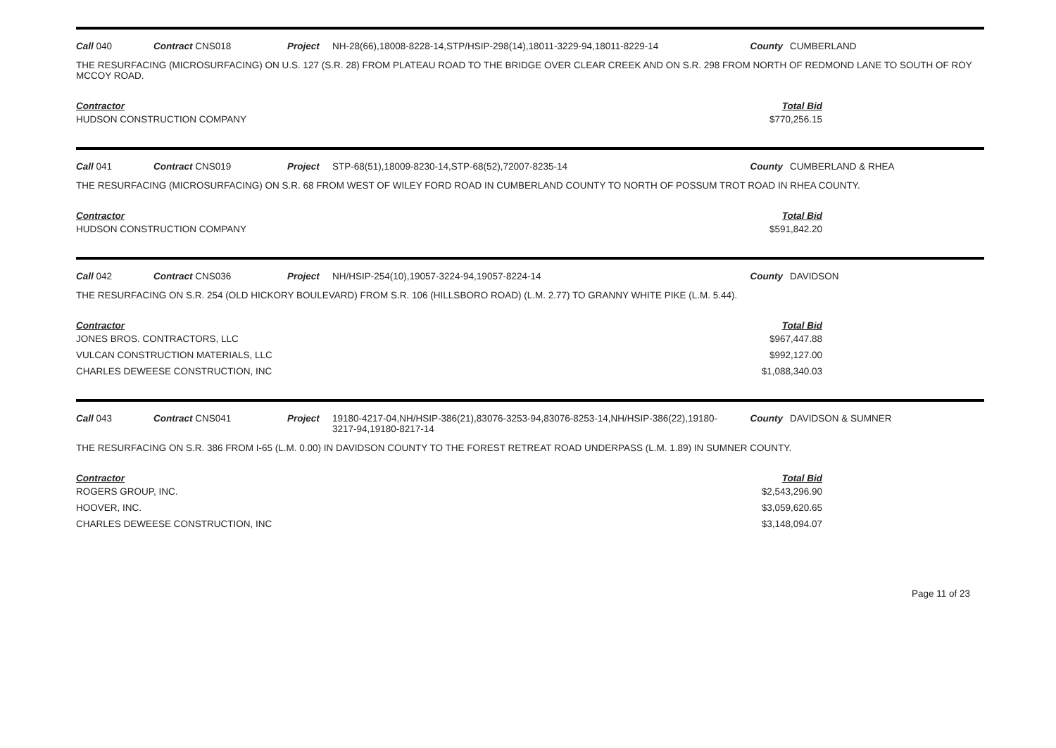Call 040 Contract CNS018 Project NH-28(66),18008-8228-14,STP/HSIP-298(14),18011-3229-94,18011-8229-14 County CUMBERLAND
THE RESURFACING (MICROSURFACING) ON U.S. 127 (S.R. 28) FROM PLATEAU ROAD TO THE BRIDGE OVER CLEAR CREEK AND ON S.R. 298 FROM NORTH OF REDMOND LANE TO SOUTH OF ROY MCCOY ROAD.
| Contractor | Total Bid | |
| --- | --- | --- |
| HUDSON CONSTRUCTION COMPANY | $770,256.15 | |
Call 041 Contract CNS019 Project STP-68(51),18009-8230-14,STP-68(52),72007-8235-14 County CUMBERLAND & RHEA
THE RESURFACING (MICROSURFACING) ON S.R. 68 FROM WEST OF WILEY FORD ROAD IN CUMBERLAND COUNTY TO NORTH OF POSSUM TROT ROAD IN RHEA COUNTY.
| Contractor | Total Bid | |
| --- | --- | --- |
| HUDSON CONSTRUCTION COMPANY | $591,842.20 | |
Call 042 Contract CNS036 Project NH/HSIP-254(10),19057-3224-94,19057-8224-14 County DAVIDSON
THE RESURFACING ON S.R. 254 (OLD HICKORY BOULEVARD) FROM S.R. 106 (HILLSBORO ROAD) (L.M. 2.77) TO GRANNY WHITE PIKE (L.M. 5.44).
| Contractor | Total Bid | |
| --- | --- | --- |
| JONES BROS. CONTRACTORS, LLC | $967,447.88 | |
| VULCAN CONSTRUCTION MATERIALS, LLC | $992,127.00 | |
| CHARLES DEWEESE CONSTRUCTION, INC | $1,088,340.03 | |
Call 043 Contract CNS041 Project 19180-4217-04,NH/HSIP-386(21),83076-3253-94,83076-8253-14,NH/HSIP-386(22),19180-3217-94,19180-8217-14 County DAVIDSON & SUMNER
THE RESURFACING ON S.R. 386 FROM I-65 (L.M. 0.00) IN DAVIDSON COUNTY TO THE FOREST RETREAT ROAD UNDERPASS (L.M. 1.89) IN SUMNER COUNTY.
| Contractor | Total Bid | |
| --- | --- | --- |
| ROGERS GROUP, INC. | $2,543,296.90 | |
| HOOVER, INC. | $3,059,620.65 | |
| CHARLES DEWEESE CONSTRUCTION, INC | $3,148,094.07 | |
Page 11 of 23